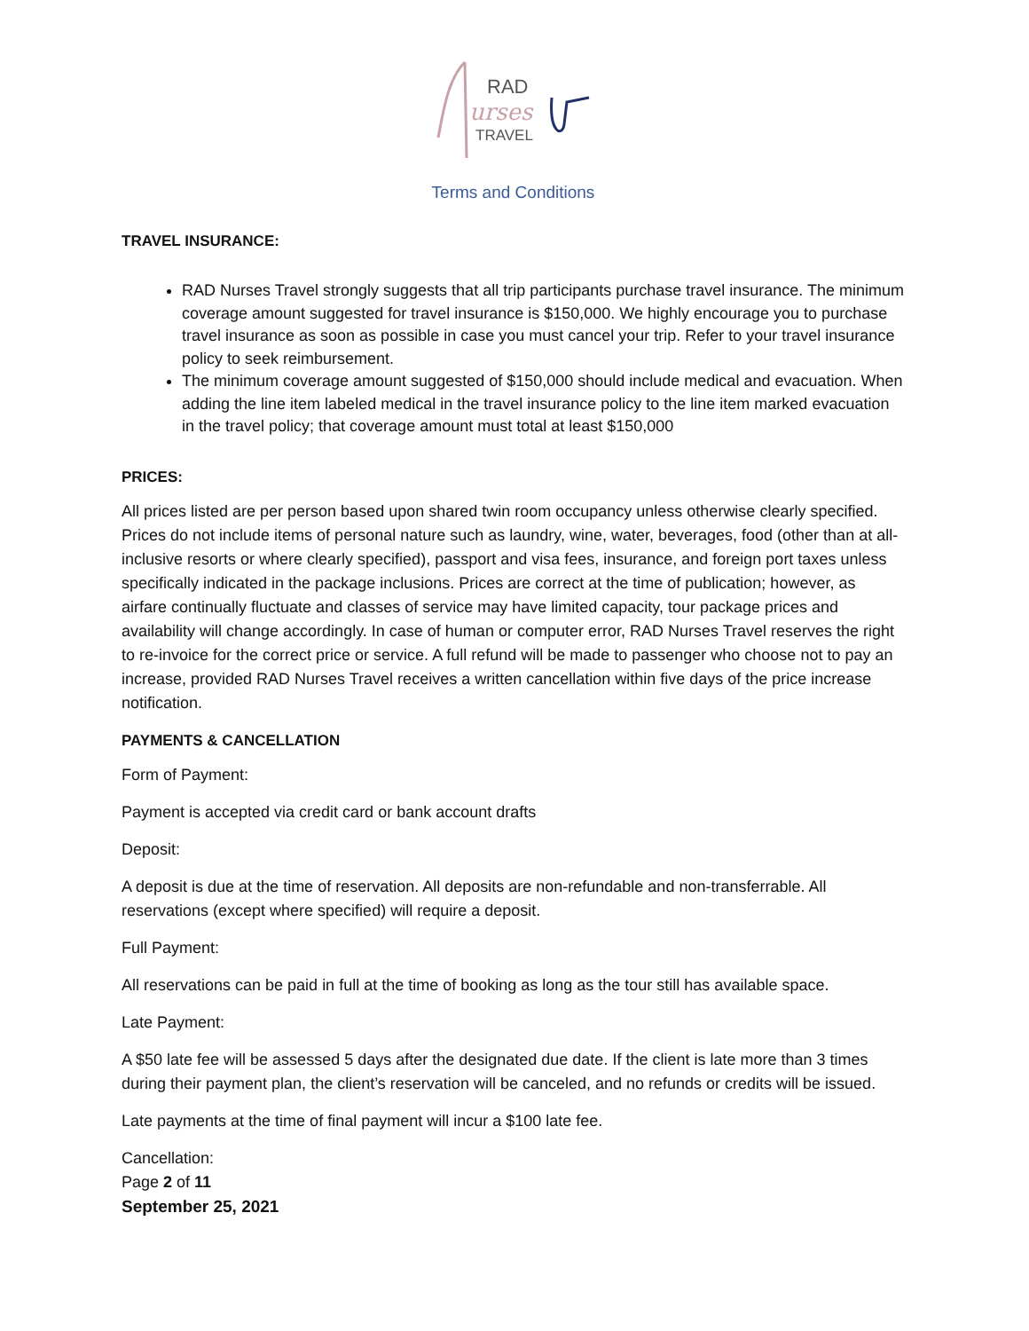RAD
urses
TRAVEL
Terms and Conditions
TRAVEL INSURANCE:
RAD Nurses Travel strongly suggests that all trip participants purchase travel insurance. The minimum coverage amount suggested for travel insurance is $150,000. We highly encourage you to purchase travel insurance as soon as possible in case you must cancel your trip. Refer to your travel insurance policy to seek reimbursement.
The minimum coverage amount suggested of $150,000 should include medical and evacuation. When adding the line item labeled medical in the travel insurance policy to the line item marked evacuation in the travel policy; that coverage amount must total at least $150,000
PRICES:
All prices listed are per person based upon shared twin room occupancy unless otherwise clearly specified. Prices do not include items of personal nature such as laundry, wine, water, beverages, food (other than at all-inclusive resorts or where clearly specified), passport and visa fees, insurance, and foreign port taxes unless specifically indicated in the package inclusions. Prices are correct at the time of publication; however, as airfare continually fluctuate and classes of service may have limited capacity, tour package prices and availability will change accordingly. In case of human or computer error, RAD Nurses Travel reserves the right to re-invoice for the correct price or service. A full refund will be made to passenger who choose not to pay an increase, provided RAD Nurses Travel receives a written cancellation within five days of the price increase notification.
PAYMENTS & CANCELLATION
Form of Payment:
Payment is accepted via credit card or bank account drafts
Deposit:
A deposit is due at the time of reservation. All deposits are non-refundable and non-transferrable. All reservations (except where specified) will require a deposit.
Full Payment:
All reservations can be paid in full at the time of booking as long as the tour still has available space.
Late Payment:
A $50 late fee will be assessed 5 days after the designated due date. If the client is late more than 3 times during their payment plan, the client’s reservation will be canceled, and no refunds or credits will be issued.
Late payments at the time of final payment will incur a $100 late fee.
Cancellation:
Page 2 of 11
September 25, 2021